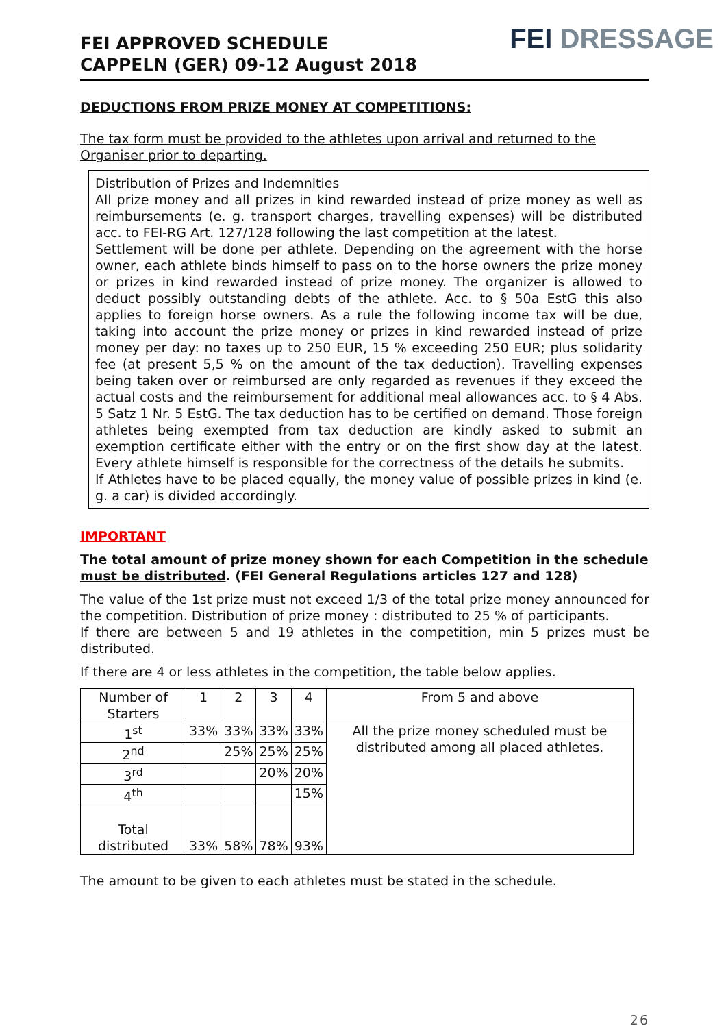FEI APPROVED SCHEDULE
CAPPELN (GER) 09-12 August 2018
FEI DRESSAGE
DEDUCTIONS FROM PRIZE MONEY AT COMPETITIONS:
The tax form must be provided to the athletes upon arrival and returned to the Organiser prior to departing.
Distribution of Prizes and Indemnities
All prize money and all prizes in kind rewarded instead of prize money as well as reimbursements (e. g. transport charges, travelling expenses) will be distributed acc. to FEI-RG Art. 127/128 following the last competition at the latest.
Settlement will be done per athlete. Depending on the agreement with the horse owner, each athlete binds himself to pass on to the horse owners the prize money or prizes in kind rewarded instead of prize money. The organizer is allowed to deduct possibly outstanding debts of the athlete. Acc. to § 50a EstG this also applies to foreign horse owners. As a rule the following income tax will be due, taking into account the prize money or prizes in kind rewarded instead of prize money per day: no taxes up to 250 EUR, 15 % exceeding 250 EUR; plus solidarity fee (at present 5,5 % on the amount of the tax deduction). Travelling expenses being taken over or reimbursed are only regarded as revenues if they exceed the actual costs and the reimbursement for additional meal allowances acc. to § 4 Abs. 5 Satz 1 Nr. 5 EstG. The tax deduction has to be certified on demand. Those foreign athletes being exempted from tax deduction are kindly asked to submit an exemption certificate either with the entry or on the first show day at the latest. Every athlete himself is responsible for the correctness of the details he submits.
If Athletes have to be placed equally, the money value of possible prizes in kind (e. g. a car) is divided accordingly.
IMPORTANT
The total amount of prize money shown for each Competition in the schedule must be distributed. (FEI General Regulations articles 127 and 128)
The value of the 1st prize must not exceed 1/3 of the total prize money announced for the competition. Distribution of prize money : distributed to 25 % of participants.
If there are between 5 and 19 athletes in the competition, min 5 prizes must be distributed.
If there are 4 or less athletes in the competition, the table below applies.
| Number of Starters | 1 | 2 | 3 | 4 | From 5 and above |
| 1<sup>st</sup> | 33% | 33% | 33% | 33% | All the prize money scheduled must be distributed among all placed athletes. |
| 2<sup>nd</sup> | | 25% | 25% | 25% | |
| 3<sup>rd</sup> | | | 20% | 20% | |
| 4<sup>th</sup> | | | | 15% | |
| Total distributed | 33% | 58% | 78% | 93% | |
The amount to be given to each athletes must be stated in the schedule.
26